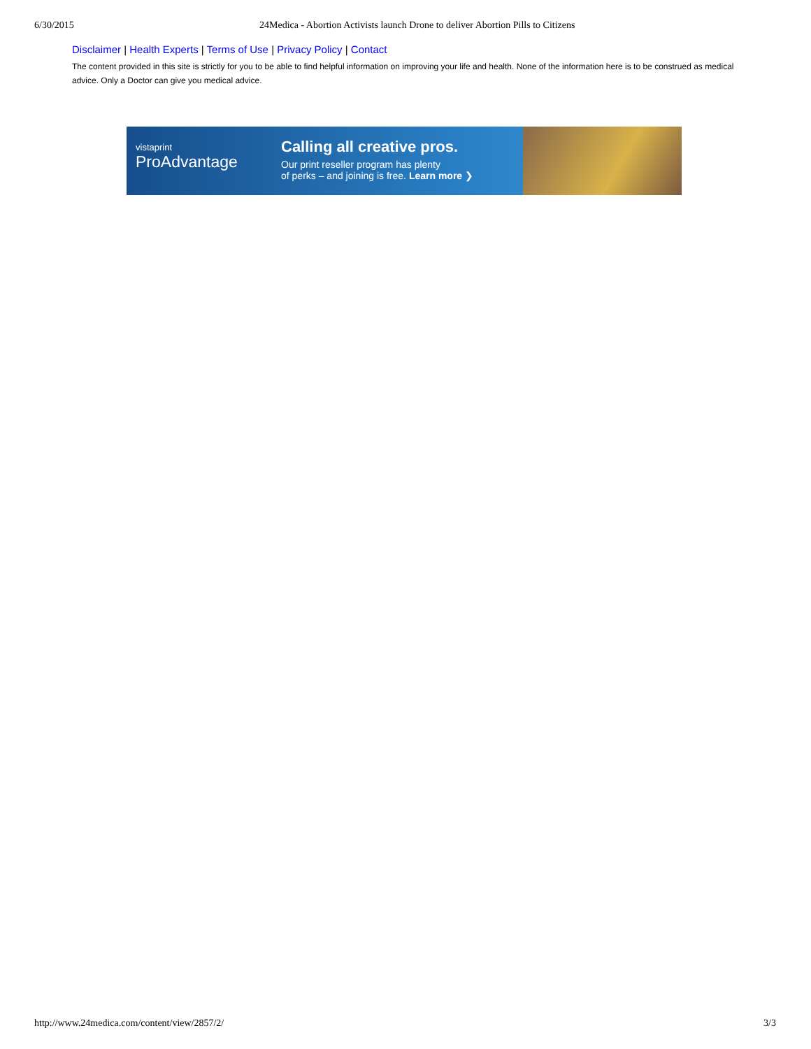6/30/2015 24Medica - Abortion Activists launch Drone to deliver Abortion Pills to Citizens
Disclaimer | Health Experts | Terms of Use | Privacy Policy | Contact
The content provided in this site is strictly for you to be able to find helpful information on improving your life and health. None of the information here is to be construed as medical advice. Only a Doctor can give you medical advice.
vistaprint
ProAdvantage
Calling all creative pros.
Our print reseller program has plenty
of perks – and joining is free. Learn more ❯
http://www.24medica.com/content/view/2857/2/ 3/3